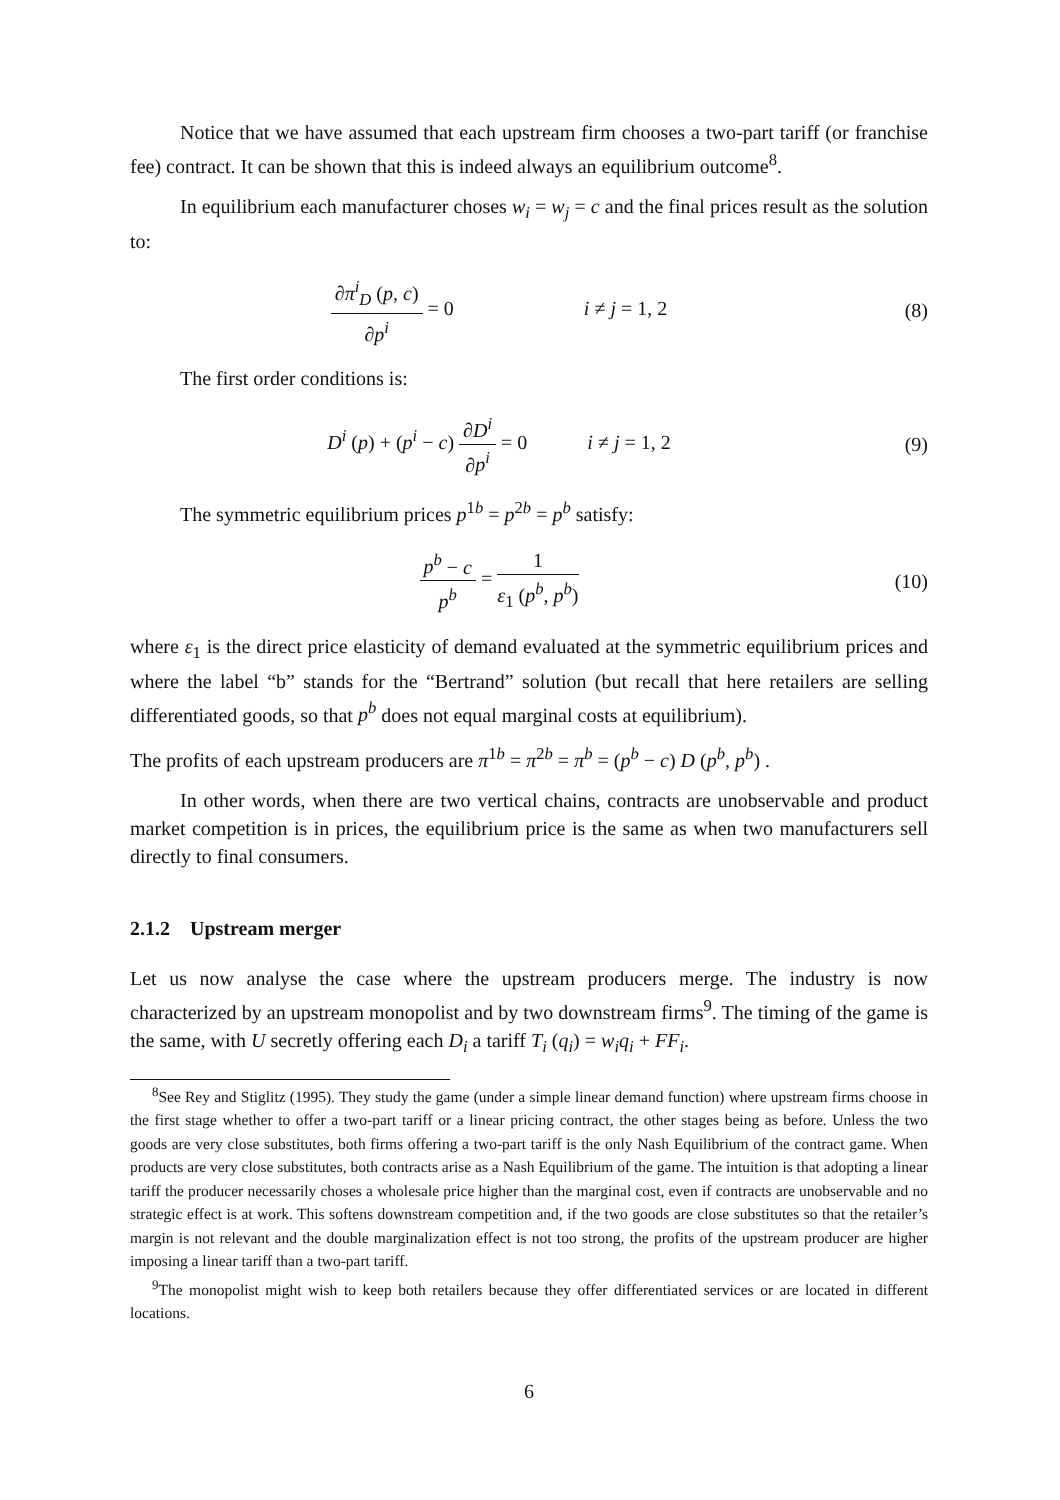Notice that we have assumed that each upstream firm chooses a two-part tariff (or franchise fee) contract. It can be shown that this is indeed always an equilibrium outcome<sup>8</sup>.
In equilibrium each manufacturer choses w<sub>i</sub> = w<sub>j</sub> = c and the final prices result as the solution to:
∂π<sup>i</sup><sub>D</sub> (p, c) ∂p<sup>i</sup> = 0 i ≠ j = 1, 2
(8)
The first order conditions is:
D<sup>i</sup> (p) + (p<sup>i</sup> − c) ∂D<sup>i</sup> ∂p<sup>i</sup> = 0 i ≠ j = 1, 2
(9)
The symmetric equilibrium prices p<sup>1b</sup> = p<sup>2b</sup> = p<sup>b</sup> satisfy:
p<sup>b</sup> − c p<sup>b</sup> = 1 ε<sub>1</sub> (p<sup>b</sup>, p<sup>b</sup>) (10)
where ε<sub>1</sub> is the direct price elasticity of demand evaluated at the symmetric equilibrium prices and where the label “b” stands for the “Bertrand” solution (but recall that here retailers are selling differentiated goods, so that p<sup>b</sup> does not equal marginal costs at equilibrium).
The profits of each upstream producers are π<sup>1b</sup> = π<sup>2b</sup> = π<sup>b</sup> = (p<sup>b</sup> − c) D (p<sup>b</sup>, p<sup>b</sup>) .
In other words, when there are two vertical chains, contracts are unobservable and product market competition is in prices, the equilibrium price is the same as when two manufacturers sell directly to final consumers.
2.1.2 Upstream merger
Let us now analyse the case where the upstream producers merge. The industry is now characterized by an upstream monopolist and by two downstream firms<sup>9</sup>. The timing of the game is the same, with U secretly offering each D<sub>i</sub> a tariff T<sub>i</sub> (q<sub>i</sub>) = w<sub>i</sub>q<sub>i</sub> + FF<sub>i</sub>.
<sup>8</sup> See Rey and Stiglitz (1995). They study the game (under a simple linear demand function) where upstream firms choose in the first stage whether to offer a two-part tariff or a linear pricing contract, the other stages being as before. Unless the two goods are very close substitutes, both firms offering a two-part tariff is the only Nash Equilibrium of the contract game. When products are very close substitutes, both contracts arise as a Nash Equilibrium of the game. The intuition is that adopting a linear tariff the producer necessarily choses a wholesale price higher than the marginal cost, even if contracts are unobservable and no strategic effect is at work. This softens downstream competition and, if the two goods are close substitutes so that the retailer’s margin is not relevant and the double marginalization effect is not too strong, the profits of the upstream producer are higher imposing a linear tariff than a two-part tariff.
<sup>9</sup> The monopolist might wish to keep both retailers because they offer differentiated services or are located in different locations.
6